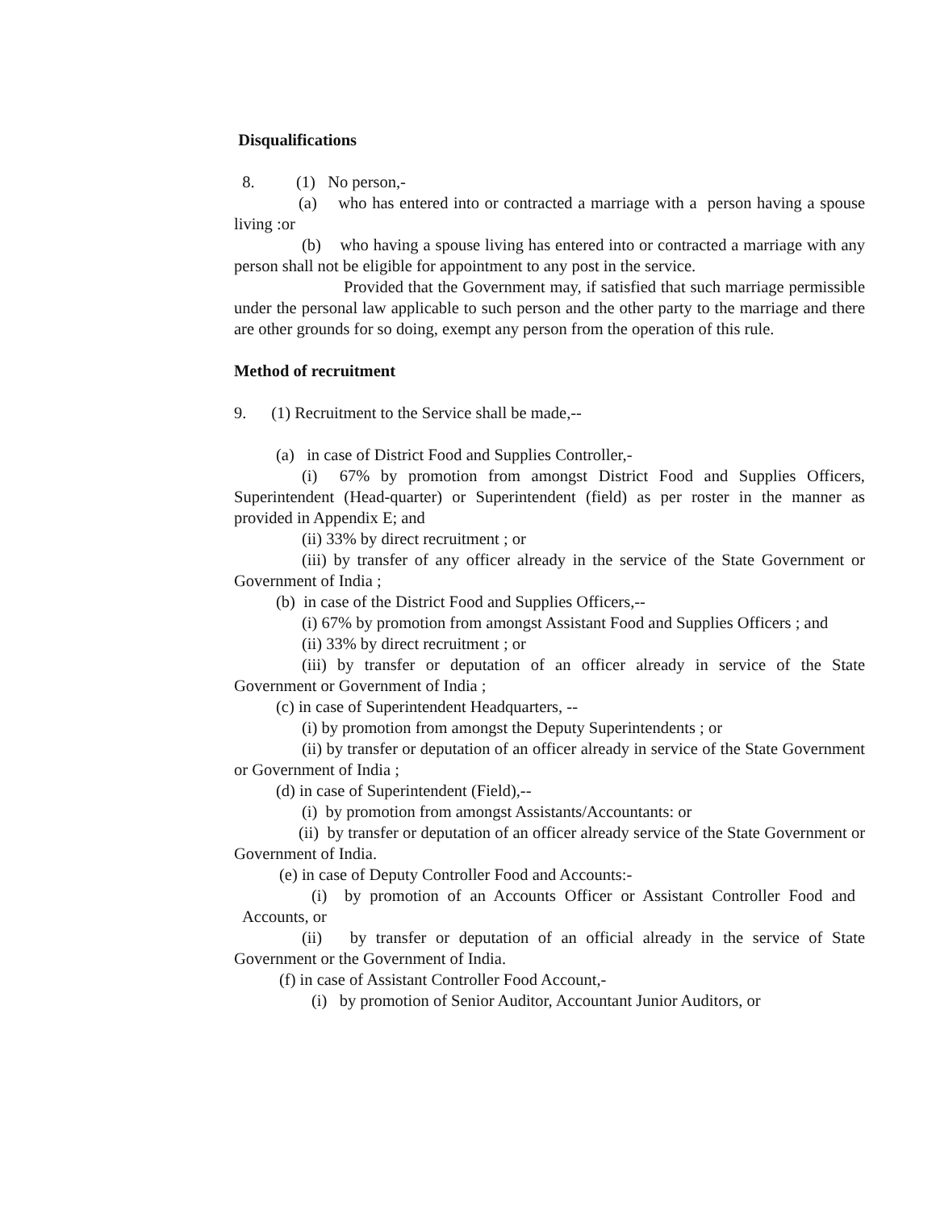Disqualifications
8. (1) No person,-
(a) who has entered into or contracted a marriage with a person having a spouse living :or
(b) who having a spouse living has entered into or contracted a marriage with any person shall not be eligible for appointment to any post in the service.
Provided that the Government may, if satisfied that such marriage permissible under the personal law applicable to such person and the other party to the marriage and there are other grounds for so doing, exempt any person from the operation of this rule.
Method of recruitment
9. (1) Recruitment to the Service shall be made,--
(a) in case of District Food and Supplies Controller,-
(i) 67% by promotion from amongst District Food and Supplies Officers, Superintendent (Head-quarter) or Superintendent (field) as per roster in the manner as provided in Appendix E; and
(ii) 33% by direct recruitment ; or
(iii) by transfer of any officer already in the service of the State Government or Government of India ;
(b) in case of the District Food and Supplies Officers,--
(i) 67% by promotion from amongst Assistant Food and Supplies Officers ; and
(ii) 33% by direct recruitment ; or
(iii) by transfer or deputation of an officer already in service of the State Government or Government of India ;
(c) in case of Superintendent Headquarters, --
(i) by promotion from amongst the Deputy Superintendents ; or
(ii) by transfer or deputation of an officer already in service of the State Government or Government of India ;
(d) in case of Superintendent (Field),--
(i) by promotion from amongst Assistants/Accountants: or
(ii) by transfer or deputation of an officer already service of the State Government or Government of India.
(e) in case of Deputy Controller Food and Accounts:-
(i) by promotion of an Accounts Officer or Assistant Controller Food and Accounts, or
(ii) by transfer or deputation of an official already in the service of State Government or the Government of India.
(f) in case of Assistant Controller Food Account,-
(i) by promotion of Senior Auditor, Accountant Junior Auditors, or